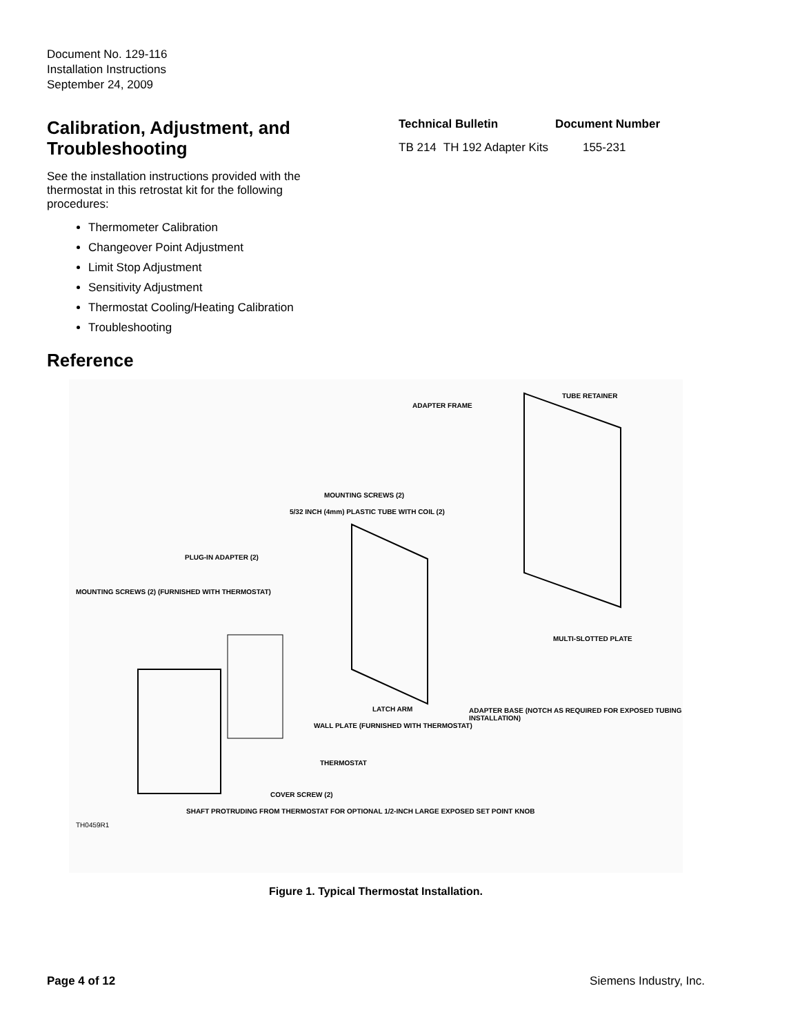Document No. 129-116
Installation Instructions
September 24, 2009
Calibration, Adjustment, and Troubleshooting
See the installation instructions provided with the thermostat in this retrostat kit for the following procedures:
Thermometer Calibration
Changeover Point Adjustment
Limit Stop Adjustment
Sensitivity Adjustment
Thermostat Cooling/Heating Calibration
Troubleshooting
Reference
| Technical Bulletin | | Document Number |
| --- | --- | --- |
| TB 214 | TH 192 Adapter Kits | 155-231 |
TUBE RETAINER
ADAPTER FRAME
MOUNTING SCREWS (2)
5/32 INCH (4mm) PLASTIC TUBE WITH COIL (2)
PLUG-IN ADAPTER (2)
MOUNTING SCREWS (2) (FURNISHED WITH THERMOSTAT)
MULTI-SLOTTED PLATE
LATCH ARM
ADAPTER BASE (NOTCH AS REQUIRED FOR EXPOSED TUBING INSTALLATION)
WALL PLATE (FURNISHED WITH THERMOSTAT)
THERMOSTAT
COVER SCREW (2)
SHAFT PROTRUDING FROM THERMOSTAT FOR OPTIONAL 1/2-INCH LARGE EXPOSED SET POINT KNOB
TH0459R1
Figure 1. Typical Thermostat Installation.
Page 4 of 12 Siemens Industry, Inc.